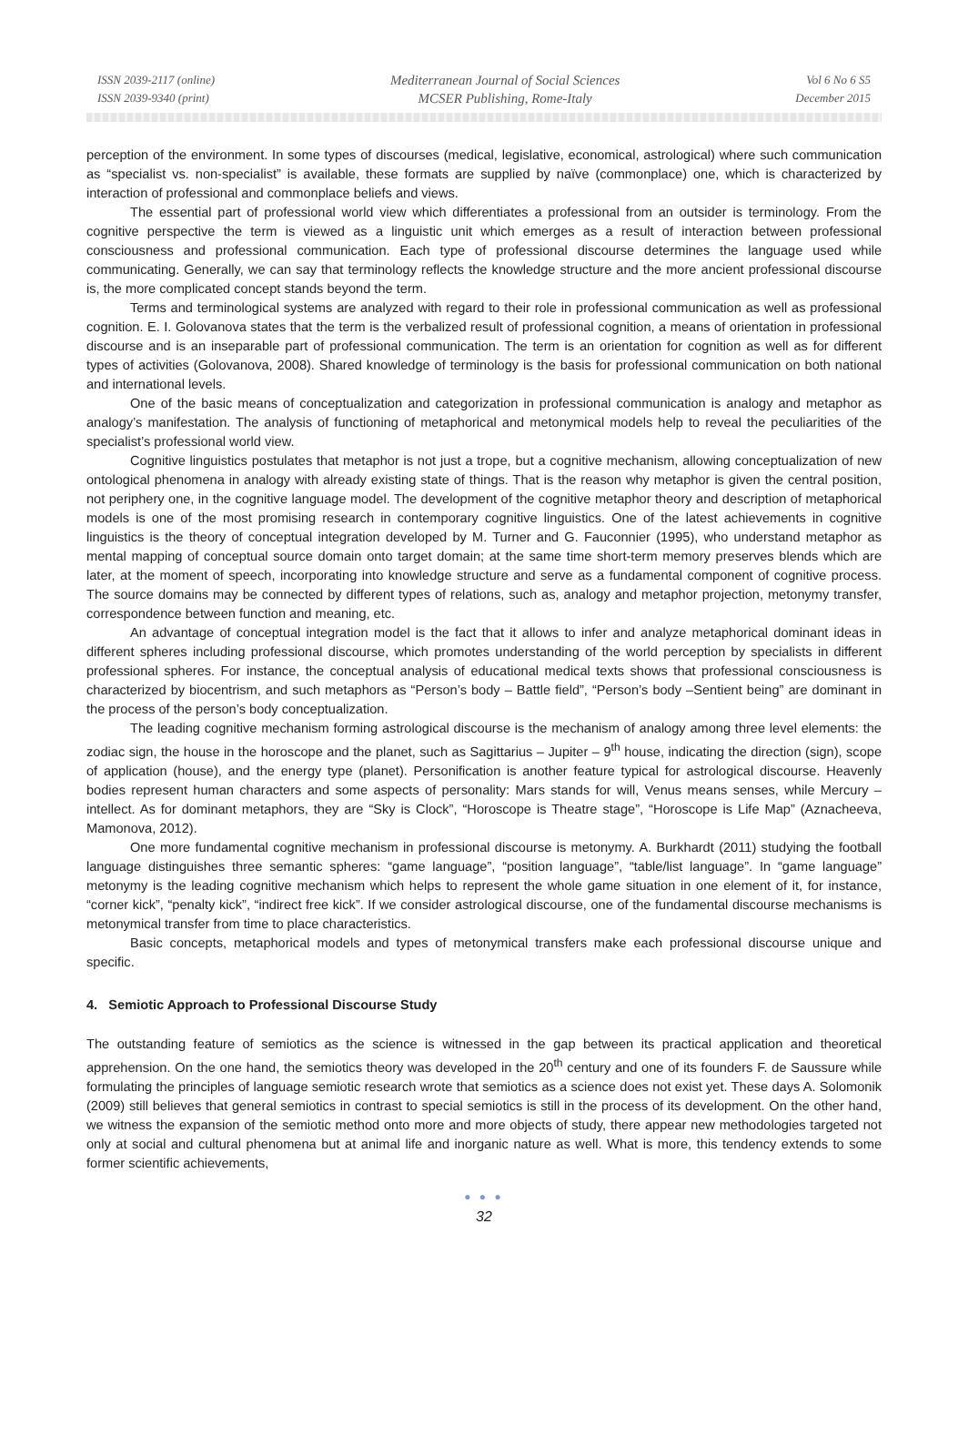ISSN 2039-2117 (online)
ISSN 2039-9340 (print)
Mediterranean Journal of Social Sciences
MCSER Publishing, Rome-Italy
Vol 6 No 6 S5
December 2015
perception of the environment. In some types of discourses (medical, legislative, economical, astrological) where such communication as “specialist vs. non-specialist” is available, these formats are supplied by naïve (commonplace) one, which is characterized by interaction of professional and commonplace beliefs and views.
The essential part of professional world view which differentiates a professional from an outsider is terminology. From the cognitive perspective the term is viewed as a linguistic unit which emerges as a result of interaction between professional consciousness and professional communication. Each type of professional discourse determines the language used while communicating. Generally, we can say that terminology reflects the knowledge structure and the more ancient professional discourse is, the more complicated concept stands beyond the term.
Terms and terminological systems are analyzed with regard to their role in professional communication as well as professional cognition. E. I. Golovanova states that the term is the verbalized result of professional cognition, a means of orientation in professional discourse and is an inseparable part of professional communication. The term is an orientation for cognition as well as for different types of activities (Golovanova, 2008). Shared knowledge of terminology is the basis for professional communication on both national and international levels.
One of the basic means of conceptualization and categorization in professional communication is analogy and metaphor as analogy’s manifestation. The analysis of functioning of metaphorical and metonymical models help to reveal the peculiarities of the specialist’s professional world view.
Cognitive linguistics postulates that metaphor is not just a trope, but a cognitive mechanism, allowing conceptualization of new ontological phenomena in analogy with already existing state of things. That is the reason why metaphor is given the central position, not periphery one, in the cognitive language model. The development of the cognitive metaphor theory and description of metaphorical models is one of the most promising research in contemporary cognitive linguistics. One of the latest achievements in cognitive linguistics is the theory of conceptual integration developed by M. Turner and G. Fauconnier (1995), who understand metaphor as mental mapping of conceptual source domain onto target domain; at the same time short-term memory preserves blends which are later, at the moment of speech, incorporating into knowledge structure and serve as a fundamental component of cognitive process. The source domains may be connected by different types of relations, such as, analogy and metaphor projection, metonymy transfer, correspondence between function and meaning, etc.
An advantage of conceptual integration model is the fact that it allows to infer and analyze metaphorical dominant ideas in different spheres including professional discourse, which promotes understanding of the world perception by specialists in different professional spheres. For instance, the conceptual analysis of educational medical texts shows that professional consciousness is characterized by biocentrism, and such metaphors as “Person’s body – Battle field”, “Person’s body –Sentient being” are dominant in the process of the person’s body conceptualization.
The leading cognitive mechanism forming astrological discourse is the mechanism of analogy among three level elements: the zodiac sign, the house in the horoscope and the planet, such as Sagittarius – Jupiter – 9<sup>th</sup> house, indicating the direction (sign), scope of application (house), and the energy type (planet). Personification is another feature typical for astrological discourse. Heavenly bodies represent human characters and some aspects of personality: Mars stands for will, Venus means senses, while Mercury – intellect. As for dominant metaphors, they are “Sky is Clock”, “Horoscope is Theatre stage”, “Horoscope is Life Map” (Aznacheeva, Mamonova, 2012).
One more fundamental cognitive mechanism in professional discourse is metonymy. A. Burkhardt (2011) studying the football language distinguishes three semantic spheres: “game language”, “position language”, “table/list language”. In “game language” metonymy is the leading cognitive mechanism which helps to represent the whole game situation in one element of it, for instance, “corner kick”, “penalty kick”, “indirect free kick”. If we consider astrological discourse, one of the fundamental discourse mechanisms is metonymical transfer from time to place characteristics.
Basic concepts, metaphorical models and types of metonymical transfers make each professional discourse unique and specific.
4. Semiotic Approach to Professional Discourse Study
The outstanding feature of semiotics as the science is witnessed in the gap between its practical application and theoretical apprehension. On the one hand, the semiotics theory was developed in the 20<sup>th</sup> century and one of its founders F. de Saussure while formulating the principles of language semiotic research wrote that semiotics as a science does not exist yet. These days A. Solomonik (2009) still believes that general semiotics in contrast to special semiotics is still in the process of its development. On the other hand, we witness the expansion of the semiotic method onto more and more objects of study, there appear new methodologies targeted not only at social and cultural phenomena but at animal life and inorganic nature as well. What is more, this tendency extends to some former scientific achievements,
● ● ●
32